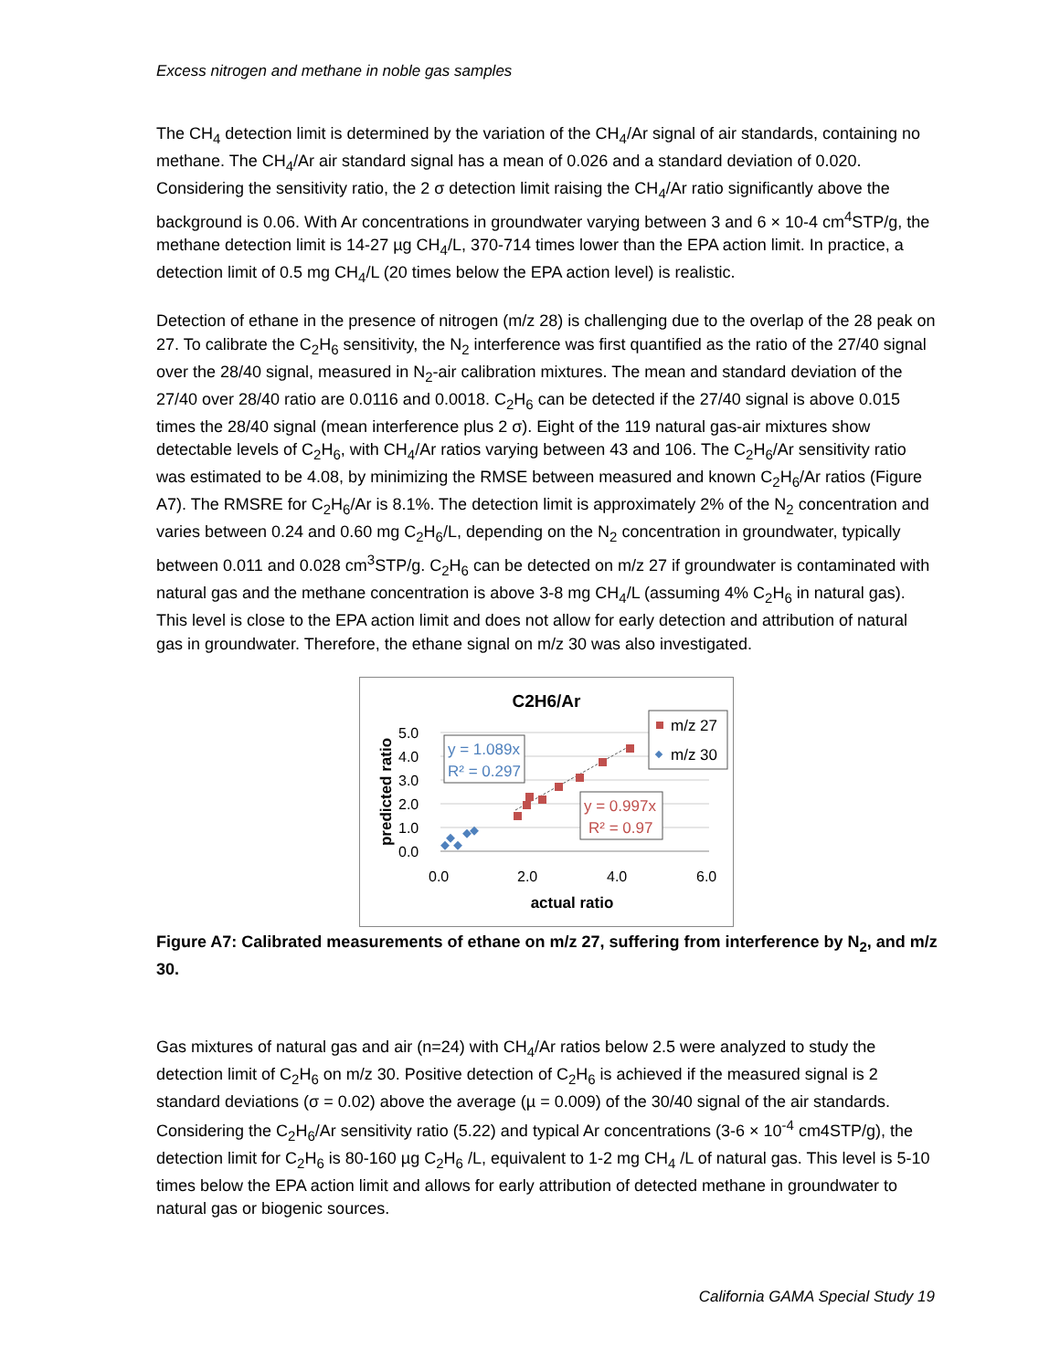Excess nitrogen and methane in noble gas samples
The CH<sub>4</sub> detection limit is determined by the variation of the CH<sub>4</sub>/Ar signal of air standards, containing no methane. The CH<sub>4</sub>/Ar air standard signal has a mean of 0.026 and a standard deviation of 0.020. Considering the sensitivity ratio, the 2 σ detection limit raising the CH<sub>4</sub>/Ar ratio significantly above the background is 0.06. With Ar concentrations in groundwater varying between 3 and 6 × 10-4 cm<sup>4</sup>STP/g, the methane detection limit is 14-27 µg CH<sub>4</sub>/L, 370-714 times lower than the EPA action limit. In practice, a detection limit of 0.5 mg CH<sub>4</sub>/L (20 times below the EPA action level) is realistic.
Detection of ethane in the presence of nitrogen (m/z 28) is challenging due to the overlap of the 28 peak on 27. To calibrate the C<sub>2</sub>H<sub>6</sub> sensitivity, the N<sub>2</sub> interference was first quantified as the ratio of the 27/40 signal over the 28/40 signal, measured in N<sub>2</sub>-air calibration mixtures. The mean and standard deviation of the 27/40 over 28/40 ratio are 0.0116 and 0.0018. C<sub>2</sub>H<sub>6</sub> can be detected if the 27/40 signal is above 0.015 times the 28/40 signal (mean interference plus 2 σ). Eight of the 119 natural gas-air mixtures show detectable levels of C<sub>2</sub>H<sub>6</sub>, with CH<sub>4</sub>/Ar ratios varying between 43 and 106. The C<sub>2</sub>H<sub>6</sub>/Ar sensitivity ratio was estimated to be 4.08, by minimizing the RMSE between measured and known C<sub>2</sub>H<sub>6</sub>/Ar ratios (Figure A7). The RMSRE for C<sub>2</sub>H<sub>6</sub>/Ar is 8.1%. The detection limit is approximately 2% of the N<sub>2</sub> concentration and varies between 0.24 and 0.60 mg C<sub>2</sub>H<sub>6</sub>/L, depending on the N<sub>2</sub> concentration in groundwater, typically between 0.011 and 0.028 cm<sup>3</sup>STP/g. C<sub>2</sub>H<sub>6</sub> can be detected on m/z 27 if groundwater is contaminated with natural gas and the methane concentration is above 3-8 mg CH<sub>4</sub>/L (assuming 4% C<sub>2</sub>H<sub>6</sub> in natural gas). This level is close to the EPA action limit and does not allow for early detection and attribution of natural gas in groundwater. Therefore, the ethane signal on m/z 30 was also investigated.
C2H6/Ar
5.0
4.0
3.0
2.0
1.0
0.0
0.0
2.0
4.0
6.0
actual ratio
predicted ratio
y = 1.089x
R² = 0.297
y = 0.997x
R² = 0.97
m/z 27
m/z 30
Figure A7: Calibrated measurements of ethane on m/z 27, suffering from interference by N<sub>2</sub>, and m/z 30.
Gas mixtures of natural gas and air (n=24) with CH<sub>4</sub>/Ar ratios below 2.5 were analyzed to study the detection limit of C<sub>2</sub>H<sub>6</sub> on m/z 30. Positive detection of C<sub>2</sub>H<sub>6</sub> is achieved if the measured signal is 2 standard deviations (σ = 0.02) above the average (µ = 0.009) of the 30/40 signal of the air standards. Considering the C<sub>2</sub>H<sub>6</sub>/Ar sensitivity ratio (5.22) and typical Ar concentrations (3-6 × 10<sup>-4</sup> cm4STP/g), the detection limit for C<sub>2</sub>H<sub>6</sub> is 80-160 µg C<sub>2</sub>H<sub>6</sub> /L, equivalent to 1-2 mg CH<sub>4</sub> /L of natural gas. This level is 5-10 times below the EPA action limit and allows for early attribution of detected methane in groundwater to natural gas or biogenic sources.
California GAMA Special Study 19